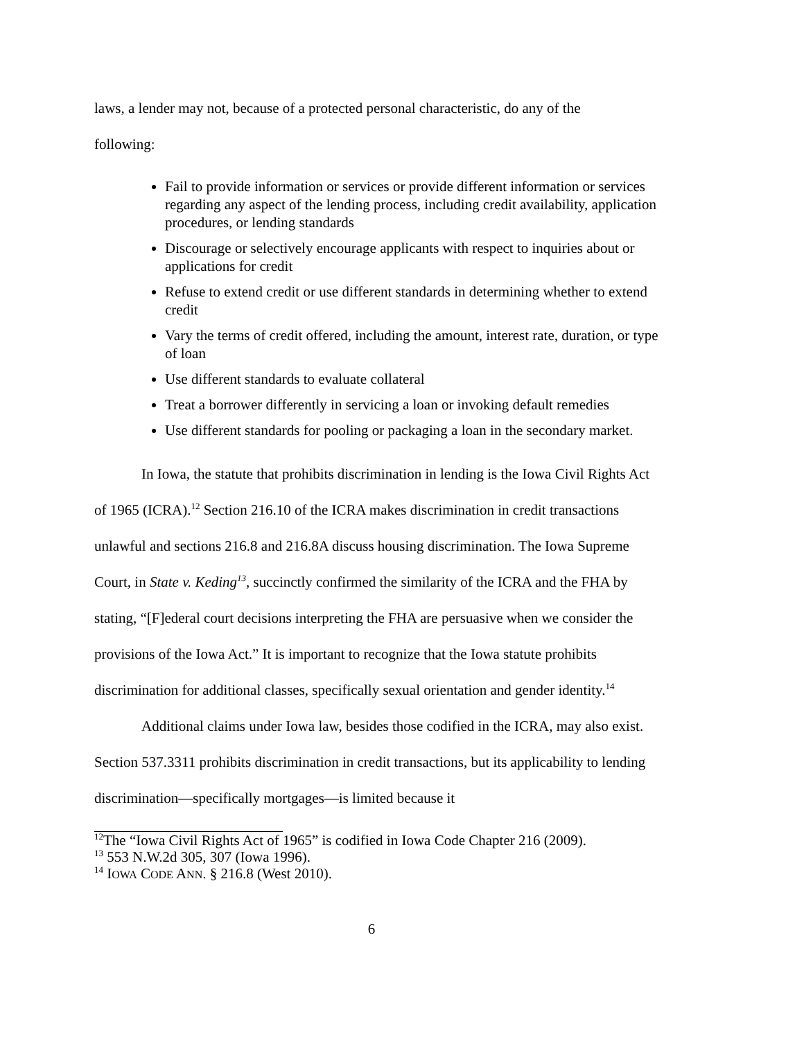laws, a lender may not, because of a protected personal characteristic, do any of the
following:
Fail to provide information or services or provide different information or services regarding any aspect of the lending process, including credit availability, application procedures, or lending standards
Discourage or selectively encourage applicants with respect to inquiries about or applications for credit
Refuse to extend credit or use different standards in determining whether to extend credit
Vary the terms of credit offered, including the amount, interest rate, duration, or type of loan
Use different standards to evaluate collateral
Treat a borrower differently in servicing a loan or invoking default remedies
Use different standards for pooling or packaging a loan in the secondary market.
In Iowa, the statute that prohibits discrimination in lending is the Iowa Civil Rights Act of 1965 (ICRA).<sup>12</sup> Section 216.10 of the ICRA makes discrimination in credit transactions unlawful and sections 216.8 and 216.8A discuss housing discrimination. The Iowa Supreme Court, in State v. Keding<sup>13</sup>, succinctly confirmed the similarity of the ICRA and the FHA by stating, “[F]ederal court decisions interpreting the FHA are persuasive when we consider the provisions of the Iowa Act.” It is important to recognize that the Iowa statute prohibits discrimination for additional classes, specifically sexual orientation and gender identity.<sup>14</sup>
Additional claims under Iowa law, besides those codified in the ICRA, may also exist. Section 537.3311 prohibits discrimination in credit transactions, but its applicability to lending discrimination—specifically mortgages—is limited because it
<sup>12</sup> The “Iowa Civil Rights Act of 1965” is codified in Iowa Code Chapter 216 (2009).
<sup>13</sup> 553 N.W.2d 305, 307 (Iowa 1996).
<sup>14</sup> IOWA CODE ANN. § 216.8 (West 2010).
6